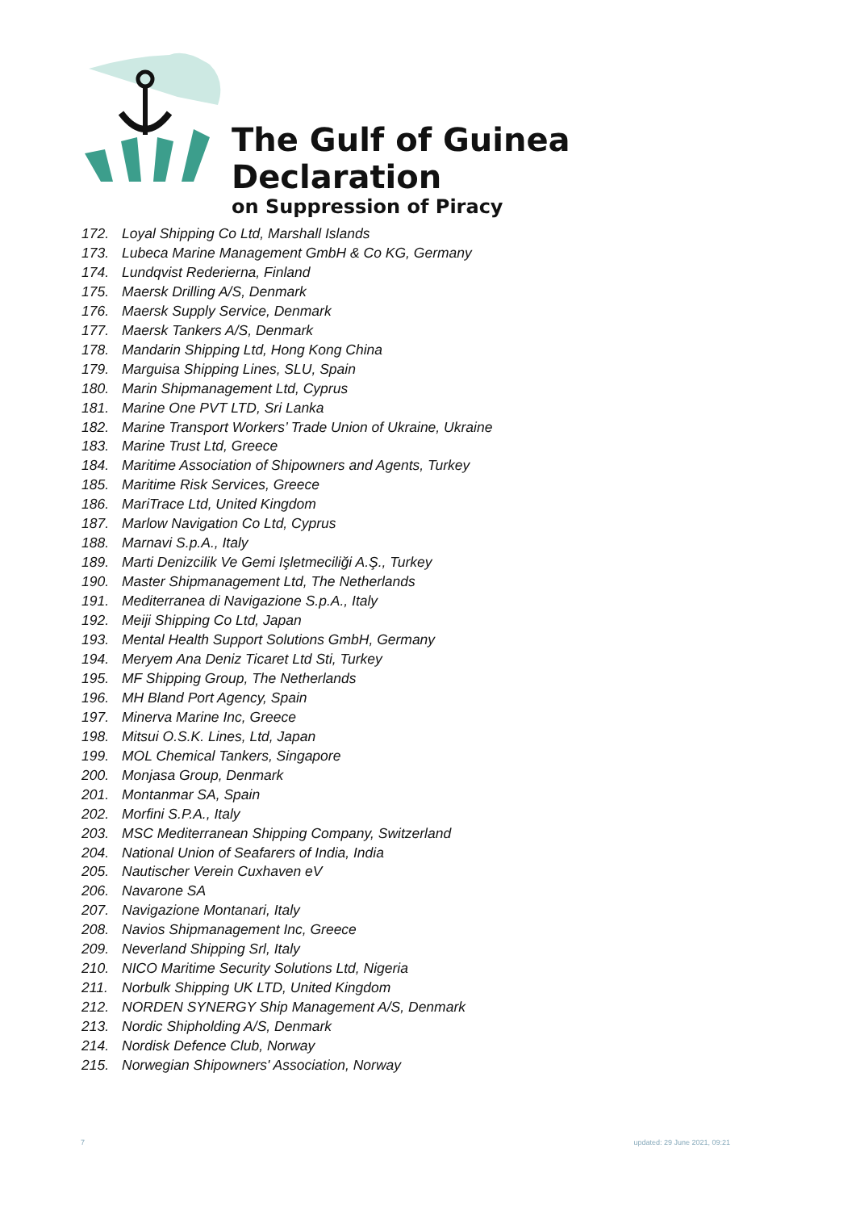The Gulf of Guinea Declaration
on Suppression of Piracy
172. Loyal Shipping Co Ltd, Marshall Islands
173. Lubeca Marine Management GmbH & Co KG, Germany
174. Lundqvist Rederierna, Finland
175. Maersk Drilling A/S, Denmark
176. Maersk Supply Service, Denmark
177. Maersk Tankers A/S, Denmark
178. Mandarin Shipping Ltd, Hong Kong China
179. Marguisa Shipping Lines, SLU, Spain
180. Marin Shipmanagement Ltd, Cyprus
181. Marine One PVT LTD, Sri Lanka
182. Marine Transport Workers’ Trade Union of Ukraine, Ukraine
183. Marine Trust Ltd, Greece
184. Maritime Association of Shipowners and Agents, Turkey
185. Maritime Risk Services, Greece
186. MariTrace Ltd, United Kingdom
187. Marlow Navigation Co Ltd, Cyprus
188. Marnavi S.p.A., Italy
189. Marti Denizcilik Ve Gemi Işletmeciliği A.Ş., Turkey
190. Master Shipmanagement Ltd, The Netherlands
191. Mediterranea di Navigazione S.p.A., Italy
192. Meiji Shipping Co Ltd, Japan
193. Mental Health Support Solutions GmbH, Germany
194. Meryem Ana Deniz Ticaret Ltd Sti, Turkey
195. MF Shipping Group, The Netherlands
196. MH Bland Port Agency, Spain
197. Minerva Marine Inc, Greece
198. Mitsui O.S.K. Lines, Ltd, Japan
199. MOL Chemical Tankers, Singapore
200. Monjasa Group, Denmark
201. Montanmar SA, Spain
202. Morfini S.P.A., Italy
203. MSC Mediterranean Shipping Company, Switzerland
204. National Union of Seafarers of India, India
205. Nautischer Verein Cuxhaven eV
206. Navarone SA
207. Navigazione Montanari, Italy
208. Navios Shipmanagement Inc, Greece
209. Neverland Shipping Srl, Italy
210. NICO Maritime Security Solutions Ltd, Nigeria
211. Norbulk Shipping UK LTD, United Kingdom
212. NORDEN SYNERGY Ship Management A/S, Denmark
213. Nordic Shipholding A/S, Denmark
214. Nordisk Defence Club, Norway
215. Norwegian Shipowners' Association, Norway
7 updated: 29 June 2021, 09:21